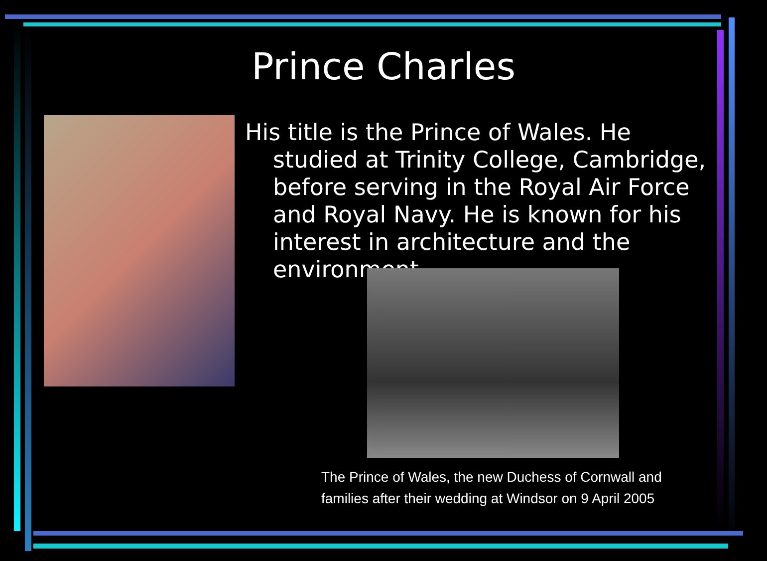Prince Charles
His title is the Prince of Wales. He studied at Trinity College, Cambridge, before serving in the Royal Air Force and Royal Navy. He is known for his interest in architecture and the environment.
The Prince of Wales, the new Duchess of Cornwall and families after their wedding at Windsor on 9 April 2005